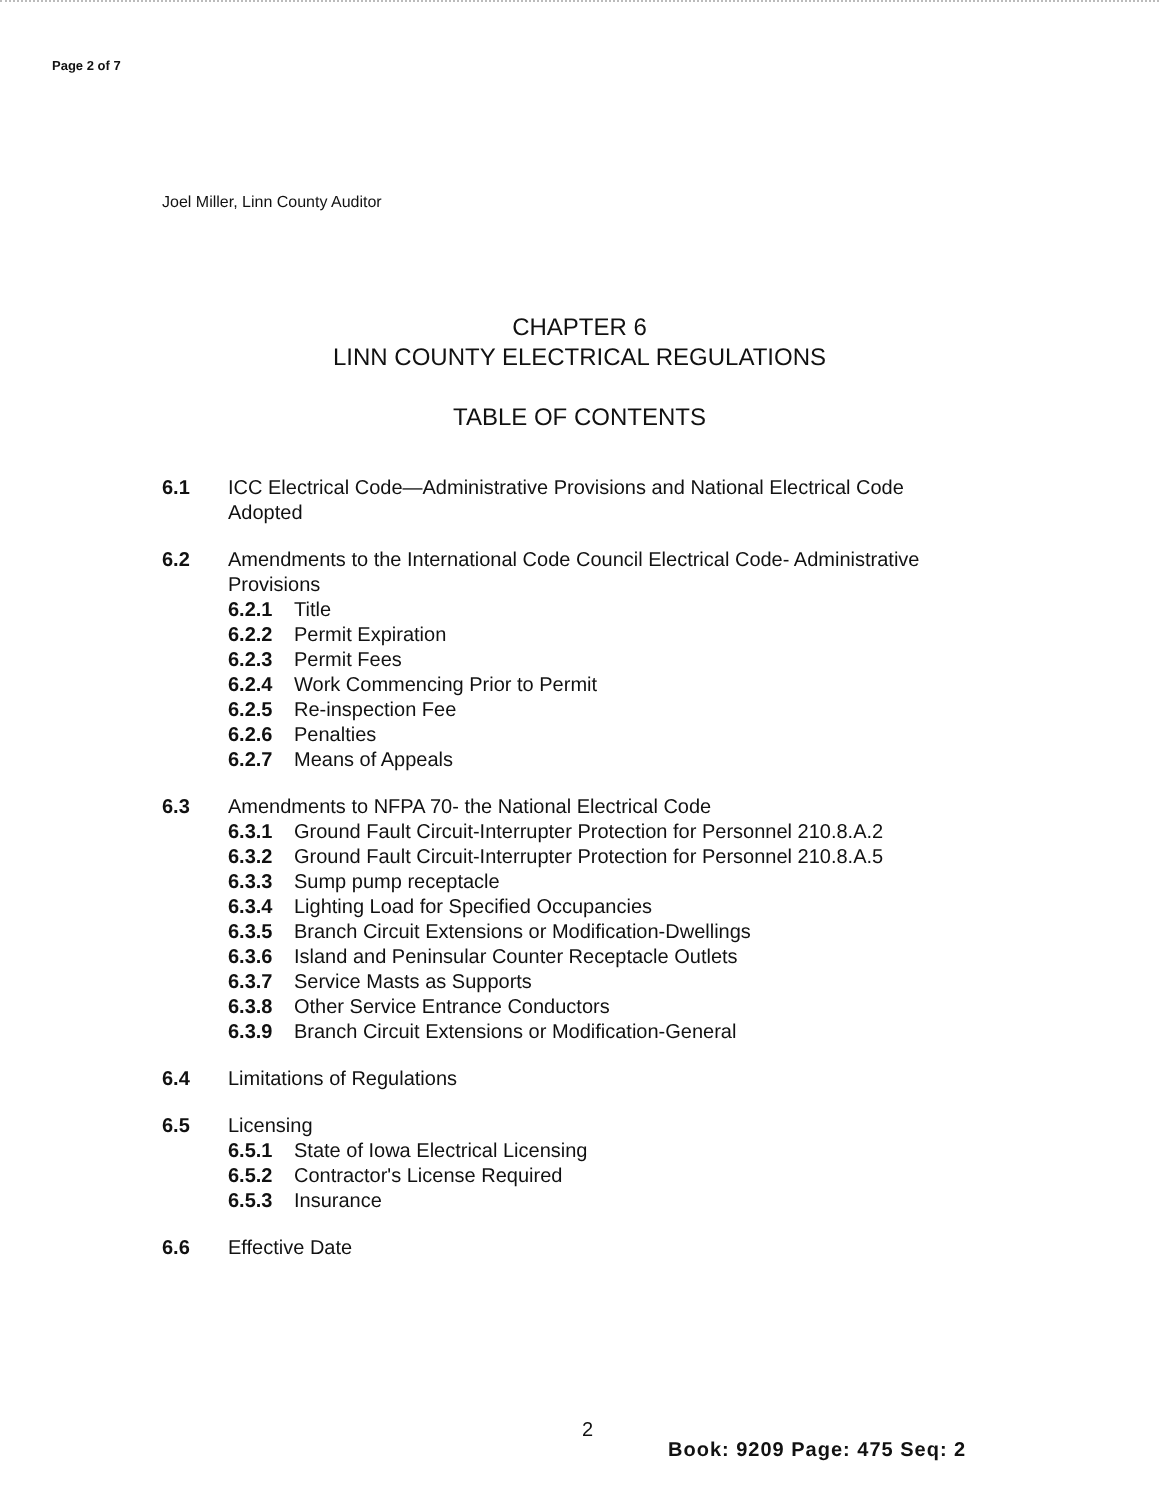Page 2 of 7
Joel Miller, Linn County Auditor
CHAPTER 6
LINN COUNTY ELECTRICAL REGULATIONS
TABLE OF CONTENTS
6.1 ICC Electrical Code—Administrative Provisions and National Electrical Code Adopted
6.2 Amendments to the International Code Council Electrical Code- Administrative Provisions
6.2.1 Title
6.2.2 Permit Expiration
6.2.3 Permit Fees
6.2.4 Work Commencing Prior to Permit
6.2.5 Re-inspection Fee
6.2.6 Penalties
6.2.7 Means of Appeals
6.3 Amendments to NFPA 70- the National Electrical Code
6.3.1 Ground Fault Circuit-Interrupter Protection for Personnel 210.8.A.2
6.3.2 Ground Fault Circuit-Interrupter Protection for Personnel 210.8.A.5
6.3.3 Sump pump receptacle
6.3.4 Lighting Load for Specified Occupancies
6.3.5 Branch Circuit Extensions or Modification-Dwellings
6.3.6 Island and Peninsular Counter Receptacle Outlets
6.3.7 Service Masts as Supports
6.3.8 Other Service Entrance Conductors
6.3.9 Branch Circuit Extensions or Modification-General
6.4 Limitations of Regulations
6.5 Licensing
6.5.1 State of Iowa Electrical Licensing
6.5.2 Contractor's License Required
6.5.3 Insurance
6.6 Effective Date
2
Book: 9209 Page: 475 Seq: 2